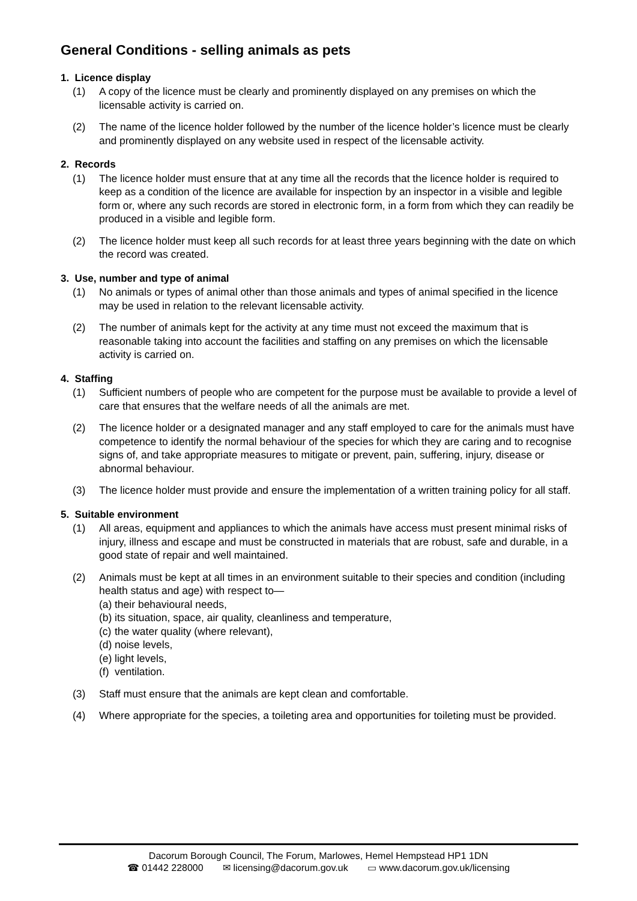General Conditions - selling animals as pets
1. Licence display
(1) A copy of the licence must be clearly and prominently displayed on any premises on which the licensable activity is carried on.
(2) The name of the licence holder followed by the number of the licence holder’s licence must be clearly and prominently displayed on any website used in respect of the licensable activity.
2. Records
(1) The licence holder must ensure that at any time all the records that the licence holder is required to keep as a condition of the licence are available for inspection by an inspector in a visible and legible form or, where any such records are stored in electronic form, in a form from which they can readily be produced in a visible and legible form.
(2) The licence holder must keep all such records for at least three years beginning with the date on which the record was created.
3. Use, number and type of animal
(1) No animals or types of animal other than those animals and types of animal specified in the licence may be used in relation to the relevant licensable activity.
(2) The number of animals kept for the activity at any time must not exceed the maximum that is reasonable taking into account the facilities and staffing on any premises on which the licensable activity is carried on.
4. Staffing
(1) Sufficient numbers of people who are competent for the purpose must be available to provide a level of care that ensures that the welfare needs of all the animals are met.
(2) The licence holder or a designated manager and any staff employed to care for the animals must have competence to identify the normal behaviour of the species for which they are caring and to recognise signs of, and take appropriate measures to mitigate or prevent, pain, suffering, injury, disease or abnormal behaviour.
(3) The licence holder must provide and ensure the implementation of a written training policy for all staff.
5. Suitable environment
(1) All areas, equipment and appliances to which the animals have access must present minimal risks of injury, illness and escape and must be constructed in materials that are robust, safe and durable, in a good state of repair and well maintained.
(2) Animals must be kept at all times in an environment suitable to their species and condition (including health status and age) with respect to—
(a)
their behavioural needs,
(b)
its situation, space, air quality, cleanliness and temperature,
(c)
the water quality (where relevant),
(d)
noise levels,
(e)
light levels,
(f)
ventilation.
(3) Staff must ensure that the animals are kept clean and comfortable.
(4) Where appropriate for the species, a toileting area and opportunities for toileting must be provided.
Dacorum Borough Council, The Forum, Marlowes, Hemel Hempstead HP1 1DN
☎ 01442 228000 ✉ licensing@dacorum.gov.uk ▭ www.dacorum.gov.uk/licensing